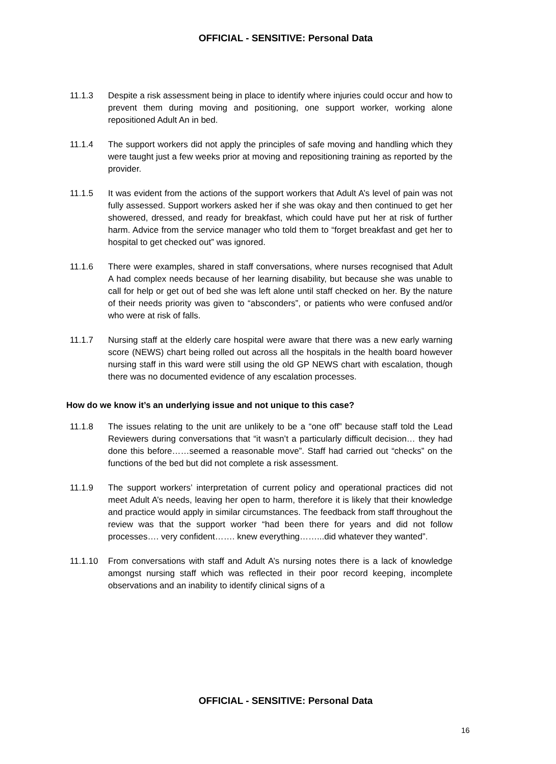OFFICIAL - SENSITIVE: Personal Data
11.1.3 Despite a risk assessment being in place to identify where injuries could occur and how to prevent them during moving and positioning, one support worker, working alone repositioned Adult An in bed.
11.1.4 The support workers did not apply the principles of safe moving and handling which they were taught just a few weeks prior at moving and repositioning training as reported by the provider.
11.1.5 It was evident from the actions of the support workers that Adult A’s level of pain was not fully assessed. Support workers asked her if she was okay and then continued to get her showered, dressed, and ready for breakfast, which could have put her at risk of further harm. Advice from the service manager who told them to “forget breakfast and get her to hospital to get checked out” was ignored.
11.1.6 There were examples, shared in staff conversations, where nurses recognised that Adult A had complex needs because of her learning disability, but because she was unable to call for help or get out of bed she was left alone until staff checked on her. By the nature of their needs priority was given to “absconders”, or patients who were confused and/or who were at risk of falls.
11.1.7 Nursing staff at the elderly care hospital were aware that there was a new early warning score (NEWS) chart being rolled out across all the hospitals in the health board however nursing staff in this ward were still using the old GP NEWS chart with escalation, though there was no documented evidence of any escalation processes.
How do we know it’s an underlying issue and not unique to this case?
11.1.8 The issues relating to the unit are unlikely to be a “one off” because staff told the Lead Reviewers during conversations that “it wasn’t a particularly difficult decision… they had done this before……seemed a reasonable move”. Staff had carried out “checks” on the functions of the bed but did not complete a risk assessment.
11.1.9 The support workers’ interpretation of current policy and operational practices did not meet Adult A’s needs, leaving her open to harm, therefore it is likely that their knowledge and practice would apply in similar circumstances. The feedback from staff throughout the review was that the support worker “had been there for years and did not follow processes…. very confident……. knew everything……...did whatever they wanted”.
11.1.10 From conversations with staff and Adult A’s nursing notes there is a lack of knowledge amongst nursing staff which was reflected in their poor record keeping, incomplete observations and an inability to identify clinical signs of a
OFFICIAL - SENSITIVE: Personal Data
16